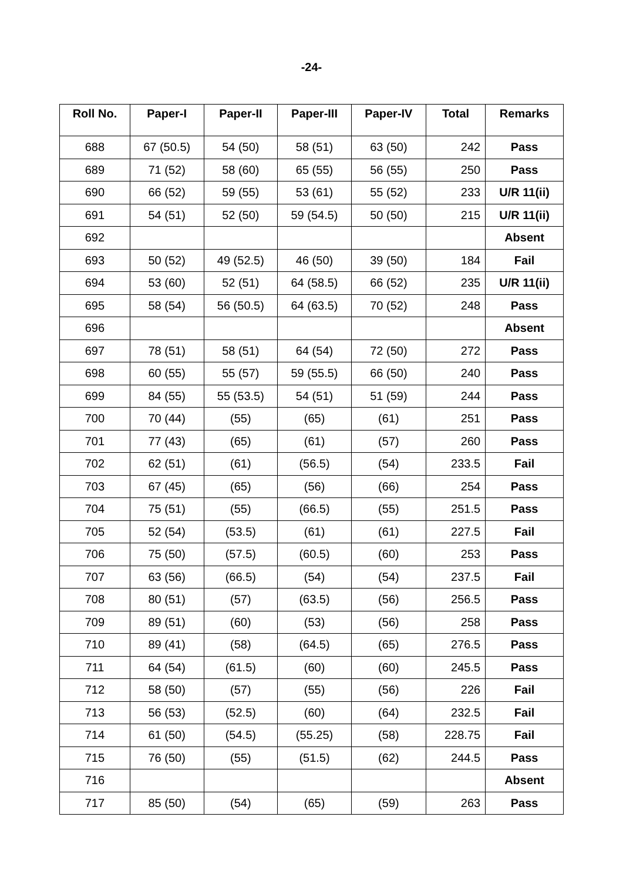-24-
| Roll No. | Paper-I | Paper-II | Paper-III | Paper-IV | Total | Remarks |
| --- | --- | --- | --- | --- | --- | --- |
| 688 | 67 (50.5) | 54 (50) | 58 (51) | 63 (50) | 242 | Pass |
| 689 | 71 (52) | 58 (60) | 65 (55) | 56 (55) | 250 | Pass |
| 690 | 66 (52) | 59 (55) | 53 (61) | 55 (52) | 233 | U/R 11(ii) |
| 691 | 54 (51) | 52 (50) | 59 (54.5) | 50 (50) | 215 | U/R 11(ii) |
| 692 | | | | | | Absent |
| 693 | 50 (52) | 49 (52.5) | 46 (50) | 39 (50) | 184 | Fail |
| 694 | 53 (60) | 52 (51) | 64 (58.5) | 66 (52) | 235 | U/R 11(ii) |
| 695 | 58 (54) | 56 (50.5) | 64 (63.5) | 70 (52) | 248 | Pass |
| 696 | | | | | | Absent |
| 697 | 78 (51) | 58 (51) | 64 (54) | 72 (50) | 272 | Pass |
| 698 | 60 (55) | 55 (57) | 59 (55.5) | 66 (50) | 240 | Pass |
| 699 | 84 (55) | 55 (53.5) | 54 (51) | 51 (59) | 244 | Pass |
| 700 | 70 (44) | (55) | (65) | (61) | 251 | Pass |
| 701 | 77 (43) | (65) | (61) | (57) | 260 | Pass |
| 702 | 62 (51) | (61) | (56.5) | (54) | 233.5 | Fail |
| 703 | 67 (45) | (65) | (56) | (66) | 254 | Pass |
| 704 | 75 (51) | (55) | (66.5) | (55) | 251.5 | Pass |
| 705 | 52 (54) | (53.5) | (61) | (61) | 227.5 | Fail |
| 706 | 75 (50) | (57.5) | (60.5) | (60) | 253 | Pass |
| 707 | 63 (56) | (66.5) | (54) | (54) | 237.5 | Fail |
| 708 | 80 (51) | (57) | (63.5) | (56) | 256.5 | Pass |
| 709 | 89 (51) | (60) | (53) | (56) | 258 | Pass |
| 710 | 89 (41) | (58) | (64.5) | (65) | 276.5 | Pass |
| 711 | 64 (54) | (61.5) | (60) | (60) | 245.5 | Pass |
| 712 | 58 (50) | (57) | (55) | (56) | 226 | Fail |
| 713 | 56 (53) | (52.5) | (60) | (64) | 232.5 | Fail |
| 714 | 61 (50) | (54.5) | (55.25) | (58) | 228.75 | Fail |
| 715 | 76 (50) | (55) | (51.5) | (62) | 244.5 | Pass |
| 716 | | | | | | Absent |
| 717 | 85 (50) | (54) | (65) | (59) | 263 | Pass |